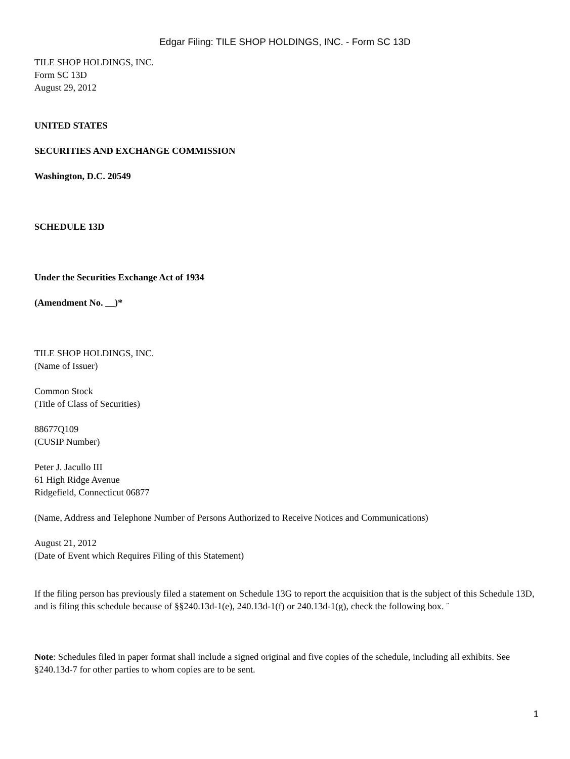Edgar Filing: TILE SHOP HOLDINGS, INC. - Form SC 13D
TILE SHOP HOLDINGS, INC.
Form SC 13D
August 29, 2012
UNITED STATES
SECURITIES AND EXCHANGE COMMISSION
Washington, D.C. 20549
SCHEDULE 13D
Under the Securities Exchange Act of 1934
(Amendment No. __)*
TILE SHOP HOLDINGS, INC.
(Name of Issuer)
Common Stock
(Title of Class of Securities)
88677Q109
(CUSIP Number)
Peter J. Jacullo III
61 High Ridge Avenue
Ridgefield, Connecticut 06877
(Name, Address and Telephone Number of Persons Authorized to Receive Notices and Communications)
August 21, 2012
(Date of Event which Requires Filing of this Statement)
If the filing person has previously filed a statement on Schedule 13G to report the acquisition that is the subject of this Schedule 13D, and is filing this schedule because of §§240.13d-1(e), 240.13d-1(f) or 240.13d-1(g), check the following box. ¨
Note: Schedules filed in paper format shall include a signed original and five copies of the schedule, including all exhibits. See §240.13d-7 for other parties to whom copies are to be sent.
1